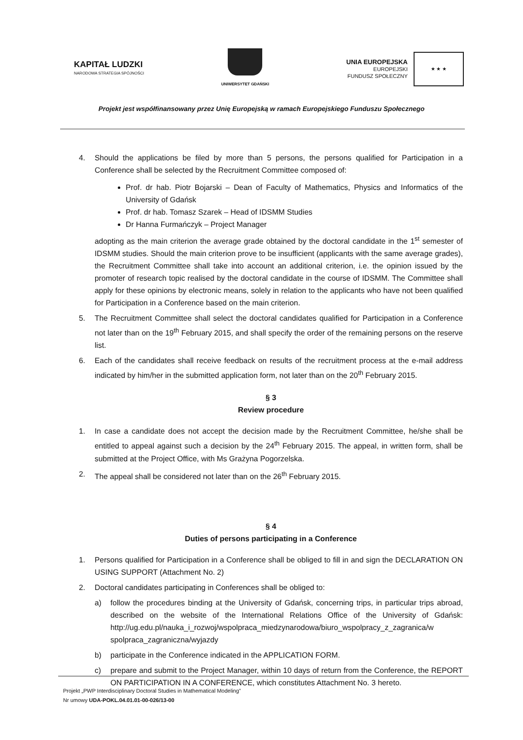KAPITAŁ LUDZKI
NARODOWA STRATEGIA SPÓJNOŚCI
UNIWERSYTET GDAŃSKI
UNIA EUROPEJSKA
EUROPEJSKI
FUNDUSZ SPOŁECZNY
★ ★ ★
Projekt jest współfinansowany przez Unię Europejską w ramach Europejskiego Funduszu Społecznego
4. Should the applications be filed by more than 5 persons, the persons qualified for Participation in a Conference shall be selected by the Recruitment Committee composed of:
Prof. dr hab. Piotr Bojarski – Dean of Faculty of Mathematics, Physics and Informatics of the University of Gdańsk
Prof. dr hab. Tomasz Szarek – Head of IDSMM Studies
Dr Hanna Furmańczyk – Project Manager
adopting as the main criterion the average grade obtained by the doctoral candidate in the 1<sup>st</sup> semester of IDSMM studies. Should the main criterion prove to be insufficient (applicants with the same average grades), the Recruitment Committee shall take into account an additional criterion, i.e. the opinion issued by the promoter of research topic realised by the doctoral candidate in the course of IDSMM. The Committee shall apply for these opinions by electronic means, solely in relation to the applicants who have not been qualified for Participation in a Conference based on the main criterion.
5. The Recruitment Committee shall select the doctoral candidates qualified for Participation in a Conference not later than on the 19<sup>th</sup> February 2015, and shall specify the order of the remaining persons on the reserve list.
6. Each of the candidates shall receive feedback on results of the recruitment process at the e-mail address indicated by him/her in the submitted application form, not later than on the 20<sup>th</sup> February 2015.
§ 3
Review procedure
1. In case a candidate does not accept the decision made by the Recruitment Committee, he/she shall be entitled to appeal against such a decision by the 24<sup>th</sup> February 2015. The appeal, in written form, shall be submitted at the Project Office, with Ms Grażyna Pogorzelska.
2. The appeal shall be considered not later than on the 26<sup>th</sup> February 2015.
§ 4
Duties of persons participating in a Conference
1. Persons qualified for Participation in a Conference shall be obliged to fill in and sign the DECLARATION ON USING SUPPORT (Attachment No. 2)
2. Doctoral candidates participating in Conferences shall be obliged to:
a) follow the procedures binding at the University of Gdańsk, concerning trips, in particular trips abroad, described on the website of the International Relations Office of the University of Gdańsk: http://ug.edu.pl/nauka_i_rozwoj/wspolpraca_miedzynarodowa/biuro_wspolpracy_z_zagranica/w spolpraca_zagraniczna/wyjazdy
b) participate in the Conference indicated in the APPLICATION FORM.
c) prepare and submit to the Project Manager, within 10 days of return from the Conference, the REPORT ON PARTICIPATION IN A CONFERENCE, which constitutes Attachment No. 3 hereto.
Projekt „PWP Interdisciplinary Doctoral Studies in Mathematical Modeling”
Nr umowy UDA-POKL.04.01.01-00-026/13-00